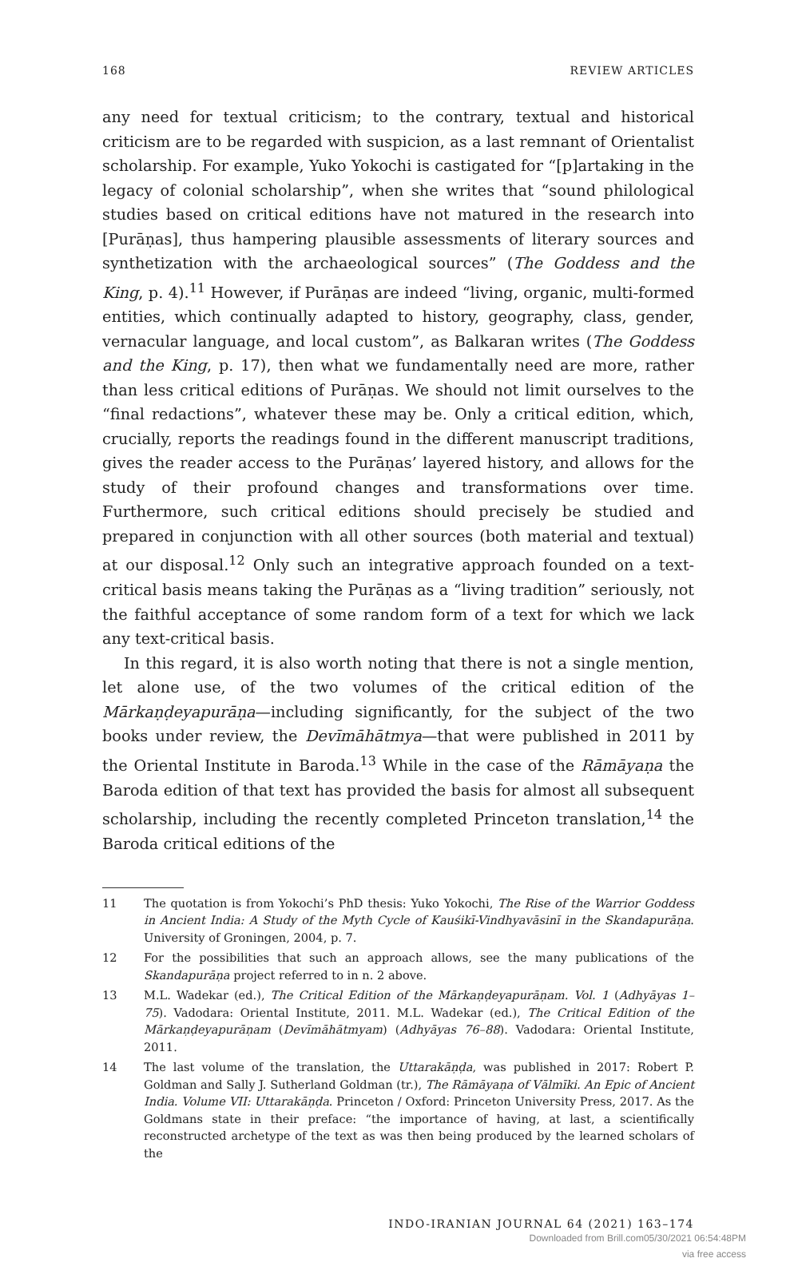168 REVIEW ARTICLES
any need for textual criticism; to the contrary, textual and historical criticism are to be regarded with suspicion, as a last remnant of Orientalist scholarship. For example, Yuko Yokochi is castigated for “[p]artaking in the legacy of colonial scholarship”, when she writes that “sound philological studies based on critical editions have not matured in the research into [Purāṇas], thus hampering plausible assessments of literary sources and synthetization with the archaeological sources” (The Goddess and the King, p. 4).<sup>11</sup> However, if Purāṇas are indeed “living, organic, multi-formed entities, which continually adapted to history, geography, class, gender, vernacular language, and local custom”, as Balkaran writes (The Goddess and the King, p. 17), then what we fundamentally need are more, rather than less critical editions of Purāṇas. We should not limit ourselves to the “final redactions”, whatever these may be. Only a critical edition, which, crucially, reports the readings found in the different manuscript traditions, gives the reader access to the Purāṇas’ layered history, and allows for the study of their profound changes and transformations over time. Furthermore, such critical editions should precisely be studied and prepared in conjunction with all other sources (both material and textual) at our disposal.<sup>12</sup> Only such an integrative approach founded on a text-critical basis means taking the Purāṇas as a “living tradition” seriously, not the faithful acceptance of some random form of a text for which we lack any text-critical basis.
In this regard, it is also worth noting that there is not a single mention, let alone use, of the two volumes of the critical edition of the Mārkaṇḍeyapurāṇa—including significantly, for the subject of the two books under review, the Devīmāhātmya—that were published in 2011 by the Oriental Institute in Baroda.<sup>13</sup> While in the case of the Rāmāyaṇa the Baroda edition of that text has provided the basis for almost all subsequent scholarship, including the recently completed Princeton translation,<sup>14</sup> the Baroda critical editions of the
11 The quotation is from Yokochi’s PhD thesis: Yuko Yokochi, The Rise of the Warrior Goddess in Ancient India: A Study of the Myth Cycle of Kauśikī-Vindhyavāsinī in the Skandapurāṇa. University of Groningen, 2004, p. 7.
12 For the possibilities that such an approach allows, see the many publications of the Skandapurāṇa project referred to in n. 2 above.
13 M.L. Wadekar (ed.), The Critical Edition of the Mārkaṇḍeyapurāṇam. Vol. 1 (Adhyāyas 1–75). Vadodara: Oriental Institute, 2011. M.L. Wadekar (ed.), The Critical Edition of the Mārkaṇḍeyapurāṇam (Devīmāhātmyam) (Adhyāyas 76–88). Vadodara: Oriental Institute, 2011.
14 The last volume of the translation, the Uttarakāṇḍa, was published in 2017: Robert P. Goldman and Sally J. Sutherland Goldman (tr.), The Rāmāyaṇa of Vālmīki. An Epic of Ancient India. Volume VII: Uttarakāṇḍa. Princeton / Oxford: Princeton University Press, 2017. As the Goldmans state in their preface: “the importance of having, at last, a scientifically reconstructed archetype of the text as was then being produced by the learned scholars of the
INDO-IRANIAN JOURNAL 64 (2021) 163–174
Downloaded from Brill.com05/30/2021 06:54:48PM
via free access